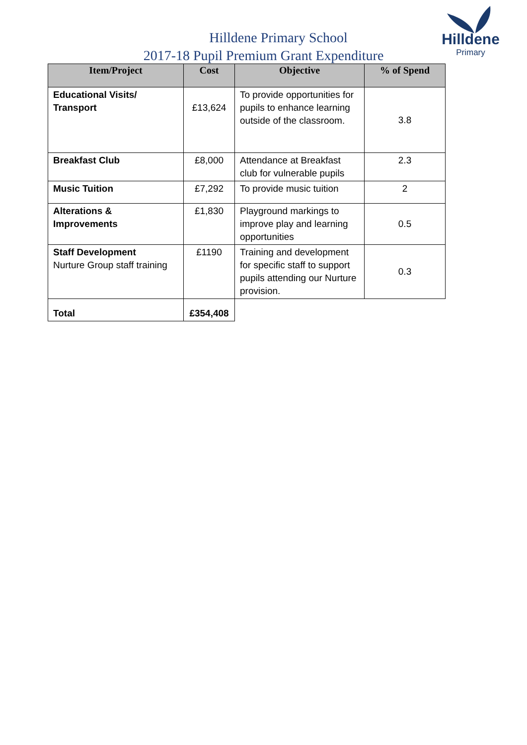Hilldene
Primary
Hilldene Primary School
2017-18 Pupil Premium Grant Expenditure
| Item/Project | Cost | Objective | % of Spend |
| --- | --- | --- | --- |
| Educational Visits/ Transport | £13,624 | To provide opportunities for pupils to enhance learning outside of the classroom. | 3.8 |
| Breakfast Club | £8,000 | Attendance at Breakfast club for vulnerable pupils | 2.3 |
| Music Tuition | £7,292 | To provide music tuition | 2 |
| Alterations & Improvements | £1,830 | Playground markings to improve play and learning opportunities | 0.5 |
| Staff Development Nurture Group staff training | £1190 | Training and development for specific staff to support pupils attending our Nurture provision. | 0.3 |
| Total | £354,408 | | |